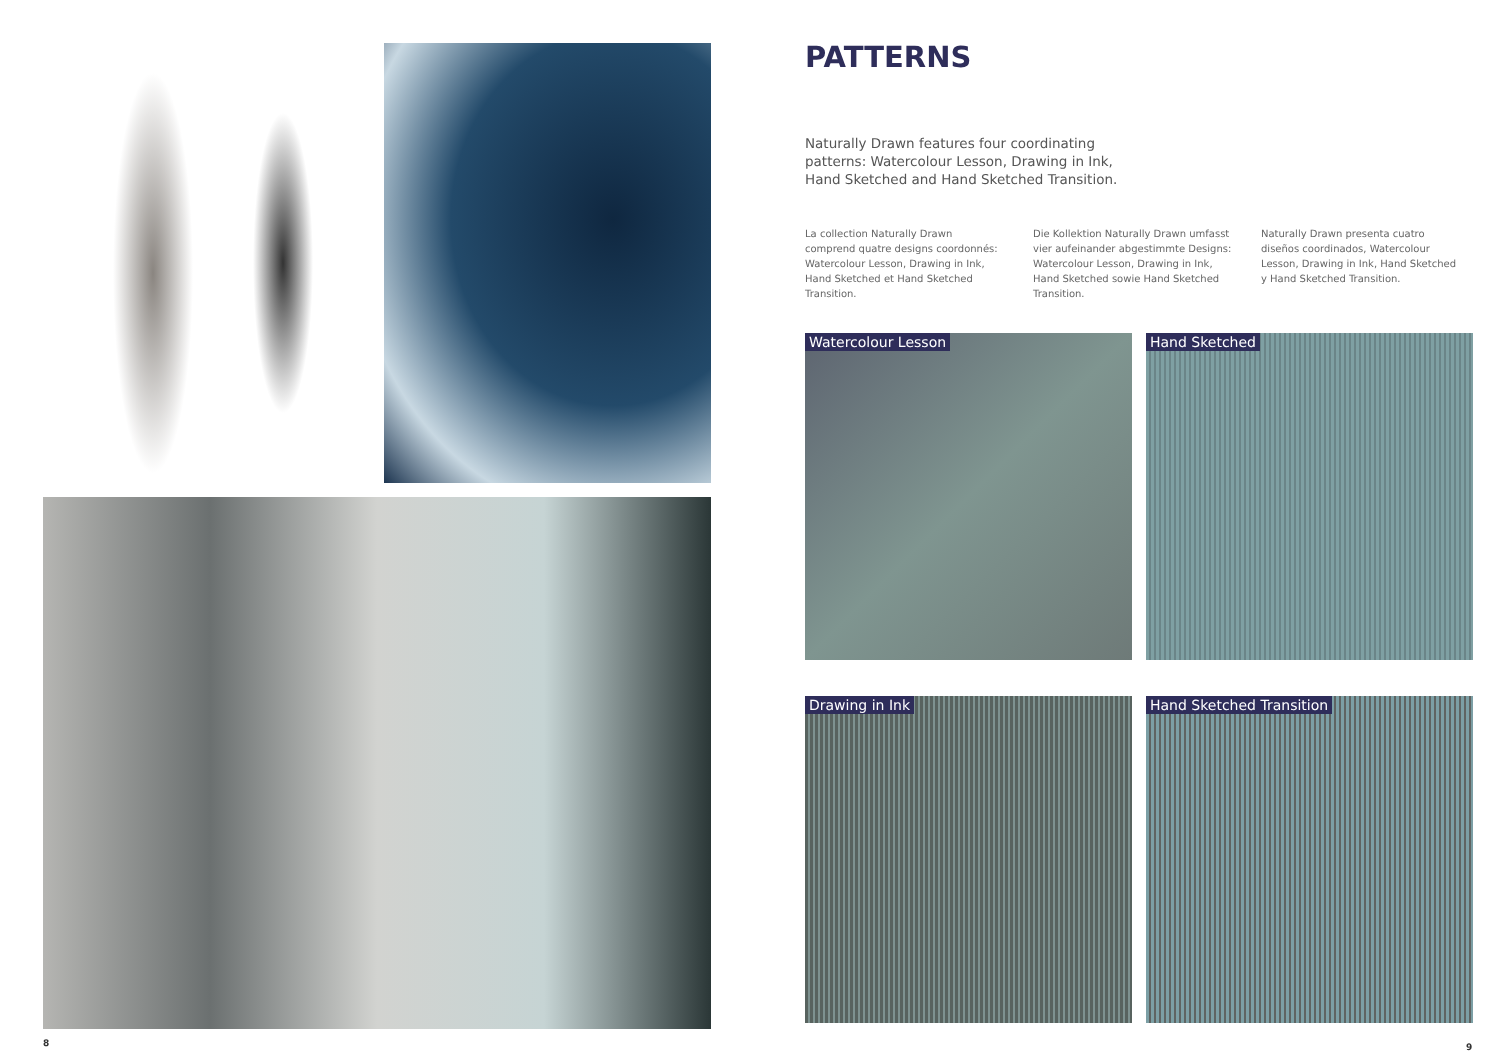8
PATTERNS
Naturally Drawn features four coordinating patterns: Watercolour Lesson, Drawing in Ink, Hand Sketched and Hand Sketched Transition.
La collection Naturally Drawn comprend quatre designs coordonnés: Watercolour Lesson, Drawing in Ink, Hand Sketched et Hand Sketched Transition.
Die Kollektion Naturally Drawn umfasst vier aufeinander abgestimmte Designs: Watercolour Lesson, Drawing in Ink, Hand Sketched sowie Hand Sketched Transition.
Naturally Drawn presenta cuatro diseños coordinados, Watercolour Lesson, Drawing in Ink, Hand Sketched y Hand Sketched Transition.
Watercolour Lesson
Hand Sketched
Drawing in Ink
Hand Sketched Transition
9